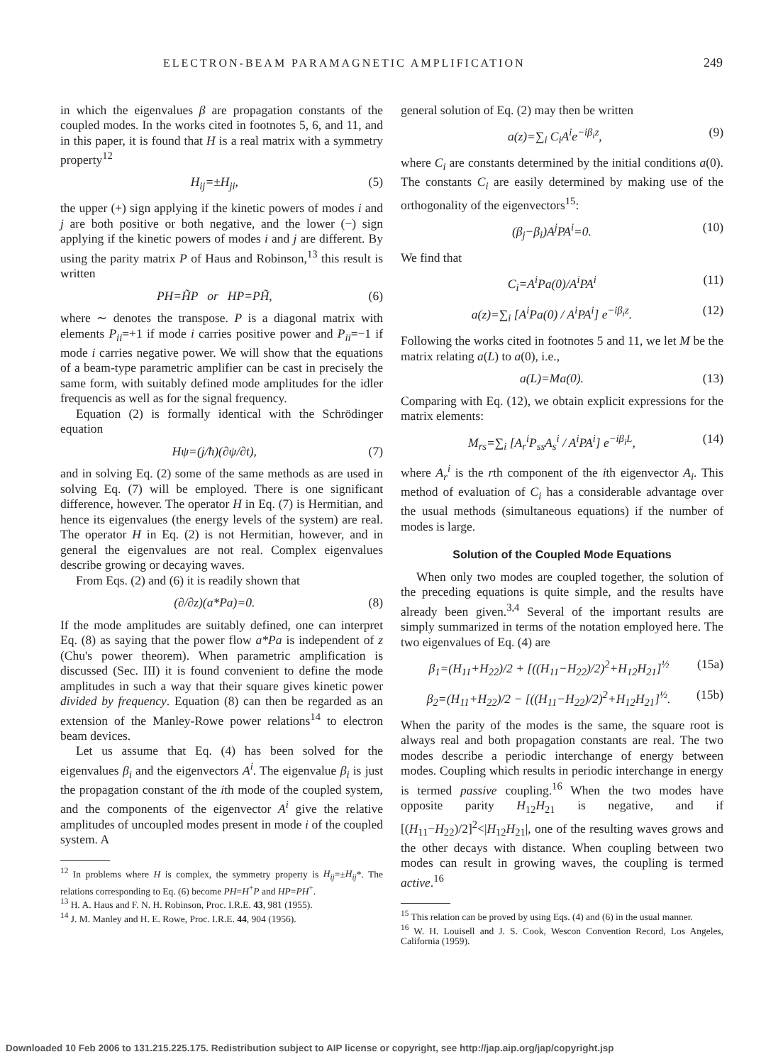ELECTRON-BEAM PARAMAGNETIC AMPLIFICATION 249
in which the eigenvalues β are propagation constants of the coupled modes. In the works cited in footnotes 5, 6, and 11, and in this paper, it is found that H is a real matrix with a symmetry property<sup>12</sup>
H<sub>ij</sub>=±H<sub>ji</sub>, (5)
the upper (+) sign applying if the kinetic powers of modes i and j are both positive or both negative, and the lower (−) sign applying if the kinetic powers of modes i and j are different. By using the parity matrix P of Haus and Robinson,<sup>13</sup> this result is written
PH=H̃P or HP=PH̃, (6)
where ∼ denotes the transpose. P is a diagonal matrix with elements P<sub>ii</sub>=+1 if mode i carries positive power and P<sub>ii</sub>=−1 if mode i carries negative power. We will show that the equations of a beam-type parametric amplifier can be cast in precisely the same form, with suitably defined mode amplitudes for the idler frequencis as well as for the signal frequency.
Equation (2) is formally identical with the Schrödinger equation
Hψ=(j/ħ)(∂ψ/∂t), (7)
and in solving Eq. (2) some of the same methods as are used in solving Eq. (7) will be employed. There is one significant difference, however. The operator H in Eq. (7) is Hermitian, and hence its eigenvalues (the energy levels of the system) are real. The operator H in Eq. (2) is not Hermitian, however, and in general the eigenvalues are not real. Complex eigenvalues describe growing or decaying waves.
From Eqs. (2) and (6) it is readily shown that
(∂/∂z)(a*Pa)=0. (8)
If the mode amplitudes are suitably defined, one can interpret Eq. (8) as saying that the power flow a*Pa is independent of z (Chu's power theorem). When parametric amplification is discussed (Sec. III) it is found convenient to define the mode amplitudes in such a way that their square gives kinetic power divided by frequency. Equation (8) can then be regarded as an extension of the Manley-Rowe power relations<sup>14</sup> to electron beam devices.
Let us assume that Eq. (4) has been solved for the eigenvalues β<sub>i</sub> and the eigenvectors A<sup>i</sup>. The eigenvalue β<sub>i</sub> is just the propagation constant of the ith mode of the coupled system, and the components of the eigenvector A<sup>i</sup> give the relative amplitudes of uncoupled modes present in mode i of the coupled system. A
<sup>12</sup> In problems where H is complex, the symmetry property is H<sub>ij</sub>=±H<sub>ij</sub>*. The relations corresponding to Eq. (6) become PH=H<sup>+</sup>P and HP=PH<sup>+</sup>.
<sup>13</sup> H. A. Haus and F. N. H. Robinson, Proc. I.R.E. 43, 981 (1955).
<sup>14</sup> J. M. Manley and H. E. Rowe, Proc. I.R.E. 44, 904 (1956).
general solution of Eq. (2) may then be written
a(z)=∑<sub>i</sub> C<sub>i</sub>A<sup>i</sup>e<sup>−iβ<sub>i</sub>z</sup>, (9)
where C<sub>i</sub> are constants determined by the initial conditions a(0). The constants C<sub>i</sub> are easily determined by making use of the orthogonality of the eigenvectors<sup>15</sup>:
(β<sub>j</sub>−β<sub>i</sub>)A<sup>j</sup>PA<sup>i</sup>=0. (10)
We find that
C<sub>i</sub>=A<sup>i</sup>Pa(0)/A<sup>i</sup>PA<sup>i</sup> (11)
a(z)=∑<sub>i</sub> [A<sup>i</sup>Pa(0) / A<sup>i</sup>PA<sup>i</sup>] e<sup>−iβ<sub>i</sub>z</sup>. (12)
Following the works cited in footnotes 5 and 11, we let M be the matrix relating a(L) to a(0), i.e.,
a(L)=Ma(0). (13)
Comparing with Eq. (12), we obtain explicit expressions for the matrix elements:
M<sub>rs</sub>=∑<sub>i</sub> [A<sub>r</sub><sup>i</sup>P<sub>ss</sub>A<sub>s</sub><sup>i</sup> / A<sup>i</sup>PA<sup>i</sup>] e<sup>−iβ<sub>i</sub>L</sup>, (14)
where A<sub>r</sub><sup>i</sup> is the rth component of the ith eigenvector A<sub>i</sub>. This method of evaluation of C<sub>i</sub> has a considerable advantage over the usual methods (simultaneous equations) if the number of modes is large.
Solution of the Coupled Mode Equations
When only two modes are coupled together, the solution of the preceding equations is quite simple, and the results have already been given.<sup>3,4</sup> Several of the important results are simply summarized in terms of the notation employed here. The two eigenvalues of Eq. (4) are
β<sub>1</sub>=(H<sub>11</sub>+H<sub>22</sub>)/2 + [((H<sub>11</sub>−H<sub>22</sub>)/2)<sup>2</sup>+H<sub>12</sub>H<sub>21</sub>]<sup>½</sup> (15a)
β<sub>2</sub>=(H<sub>11</sub>+H<sub>22</sub>)/2 − [((H<sub>11</sub>−H<sub>22</sub>)/2)<sup>2</sup>+H<sub>12</sub>H<sub>21</sub>]<sup>½</sup>. (15b)
When the parity of the modes is the same, the square root is always real and both propagation constants are real. The two modes describe a periodic interchange of energy between modes. Coupling which results in periodic interchange in energy is termed passive coupling.<sup>16</sup> When the two modes have opposite parity H<sub>12</sub>H<sub>21</sub> is negative, and if [(H<sub>11</sub>−H<sub>22</sub>)/2]<sup>2</sup><|H<sub>12</sub>H<sub>21</sub>|, one of the resulting waves grows and the other decays with distance. When coupling between two modes can result in growing waves, the coupling is termed active.<sup>16</sup>
<sup>15</sup> This relation can be proved by using Eqs. (4) and (6) in the usual manner.
<sup>16</sup> W. H. Louisell and J. S. Cook, Wescon Convention Record, Los Angeles, California (1959).
Downloaded 10 Feb 2006 to 131.215.225.175. Redistribution subject to AIP license or copyright, see http://jap.aip.org/jap/copyright.jsp